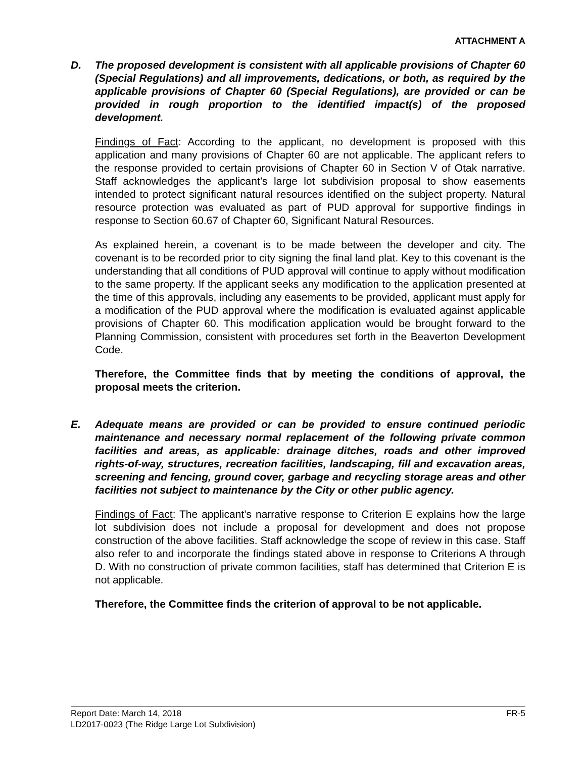ATTACHMENT A
D. The proposed development is consistent with all applicable provisions of Chapter 60 (Special Regulations) and all improvements, dedications, or both, as required by the applicable provisions of Chapter 60 (Special Regulations), are provided or can be provided in rough proportion to the identified impact(s) of the proposed development.
Findings of Fact: According to the applicant, no development is proposed with this application and many provisions of Chapter 60 are not applicable. The applicant refers to the response provided to certain provisions of Chapter 60 in Section V of Otak narrative. Staff acknowledges the applicant’s large lot subdivision proposal to show easements intended to protect significant natural resources identified on the subject property. Natural resource protection was evaluated as part of PUD approval for supportive findings in response to Section 60.67 of Chapter 60, Significant Natural Resources.
As explained herein, a covenant is to be made between the developer and city. The covenant is to be recorded prior to city signing the final land plat. Key to this covenant is the understanding that all conditions of PUD approval will continue to apply without modification to the same property. If the applicant seeks any modification to the application presented at the time of this approvals, including any easements to be provided, applicant must apply for a modification of the PUD approval where the modification is evaluated against applicable provisions of Chapter 60. This modification application would be brought forward to the Planning Commission, consistent with procedures set forth in the Beaverton Development Code.
Therefore, the Committee finds that by meeting the conditions of approval, the proposal meets the criterion.
E. Adequate means are provided or can be provided to ensure continued periodic maintenance and necessary normal replacement of the following private common facilities and areas, as applicable: drainage ditches, roads and other improved rights-of-way, structures, recreation facilities, landscaping, fill and excavation areas, screening and fencing, ground cover, garbage and recycling storage areas and other facilities not subject to maintenance by the City or other public agency.
Findings of Fact: The applicant’s narrative response to Criterion E explains how the large lot subdivision does not include a proposal for development and does not propose construction of the above facilities. Staff acknowledge the scope of review in this case. Staff also refer to and incorporate the findings stated above in response to Criterions A through D. With no construction of private common facilities, staff has determined that Criterion E is not applicable.
Therefore, the Committee finds the criterion of approval to be not applicable.
Report Date: March 14, 2018 FR-5
LD2017-0023 (The Ridge Large Lot Subdivision)